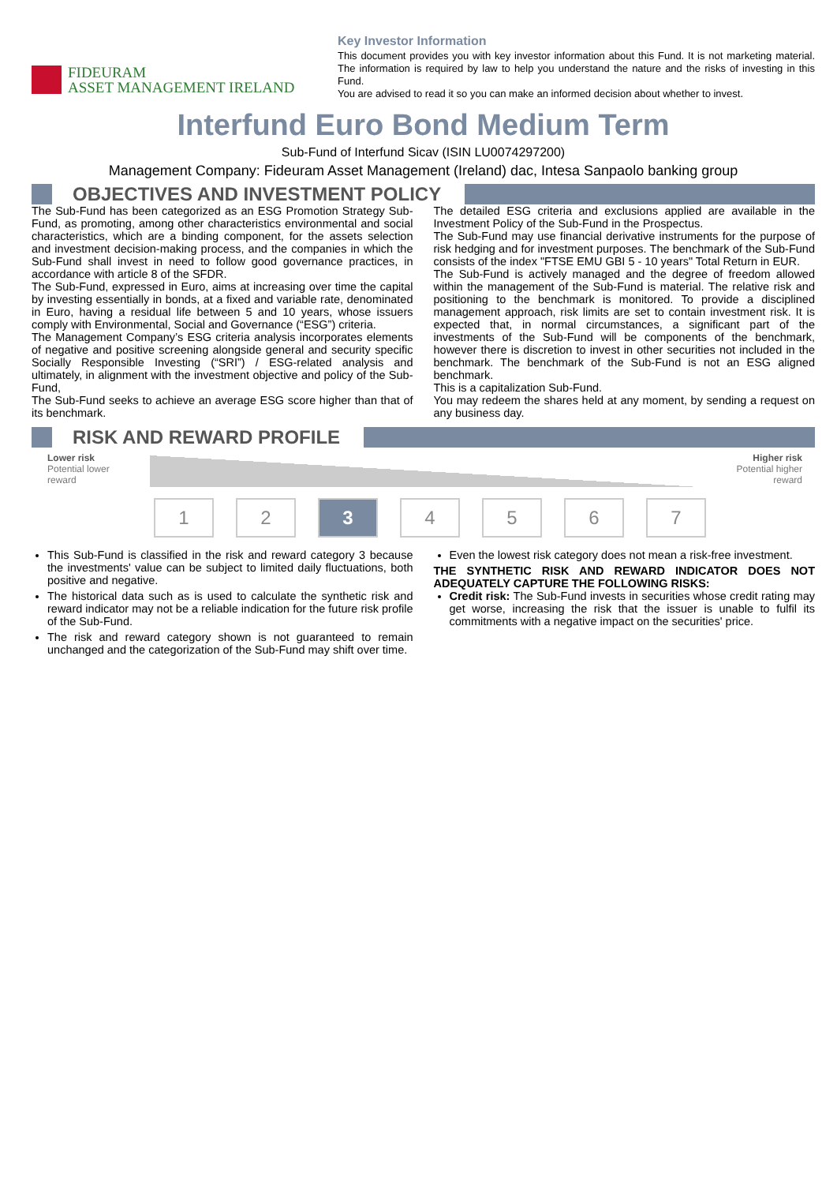FIDEURAM
ASSET MANAGEMENT IRELAND
Key Investor Information
This document provides you with key investor information about this Fund. It is not marketing material. The information is required by law to help you understand the nature and the risks of investing in this Fund.
You are advised to read it so you can make an informed decision about whether to invest.
Interfund Euro Bond Medium Term
Sub-Fund of Interfund Sicav (ISIN LU0074297200)
Management Company: Fideuram Asset Management (Ireland) dac, Intesa Sanpaolo banking group
OBJECTIVES AND INVESTMENT POLICY
The Sub-Fund has been categorized as an ESG Promotion Strategy Sub-Fund, as promoting, among other characteristics environmental and social characteristics, which are a binding component, for the assets selection and investment decision-making process, and the companies in which the Sub-Fund shall invest in need to follow good governance practices, in accordance with article 8 of the SFDR.
The Sub-Fund, expressed in Euro, aims at increasing over time the capital by investing essentially in bonds, at a fixed and variable rate, denominated in Euro, having a residual life between 5 and 10 years, whose issuers comply with Environmental, Social and Governance (“ESG”) criteria.
The Management Company’s ESG criteria analysis incorporates elements of negative and positive screening alongside general and security specific Socially Responsible Investing (“SRI”) / ESG-related analysis and ultimately, in alignment with the investment objective and policy of the Sub-Fund,
The Sub-Fund seeks to achieve an average ESG score higher than that of its benchmark.
The detailed ESG criteria and exclusions applied are available in the Investment Policy of the Sub-Fund in the Prospectus.
The Sub-Fund may use financial derivative instruments for the purpose of risk hedging and for investment purposes. The benchmark of the Sub-Fund consists of the index "FTSE EMU GBI 5 - 10 years" Total Return in EUR.
The Sub-Fund is actively managed and the degree of freedom allowed within the management of the Sub-Fund is material. The relative risk and positioning to the benchmark is monitored. To provide a disciplined management approach, risk limits are set to contain investment risk. It is expected that, in normal circumstances, a significant part of the investments of the Sub-Fund will be components of the benchmark, however there is discretion to invest in other securities not included in the benchmark. The benchmark of the Sub-Fund is not an ESG aligned benchmark.
This is a capitalization Sub-Fund.
You may redeem the shares held at any moment, by sending a request on any business day.
RISK AND REWARD PROFILE
Lower risk
Potential lower
reward
Higher risk
Potential higher
reward
1 2 3 4 5 6 7
This Sub-Fund is classified in the risk and reward category 3 because the investments' value can be subject to limited daily fluctuations, both positive and negative.
The historical data such as is used to calculate the synthetic risk and reward indicator may not be a reliable indication for the future risk profile of the Sub-Fund.
The risk and reward category shown is not guaranteed to remain unchanged and the categorization of the Sub-Fund may shift over time.
Even the lowest risk category does not mean a risk-free investment.
THE SYNTHETIC RISK AND REWARD INDICATOR DOES NOT ADEQUATELY CAPTURE THE FOLLOWING RISKS:
Credit risk: The Sub-Fund invests in securities whose credit rating may get worse, increasing the risk that the issuer is unable to fulfil its commitments with a negative impact on the securities' price.